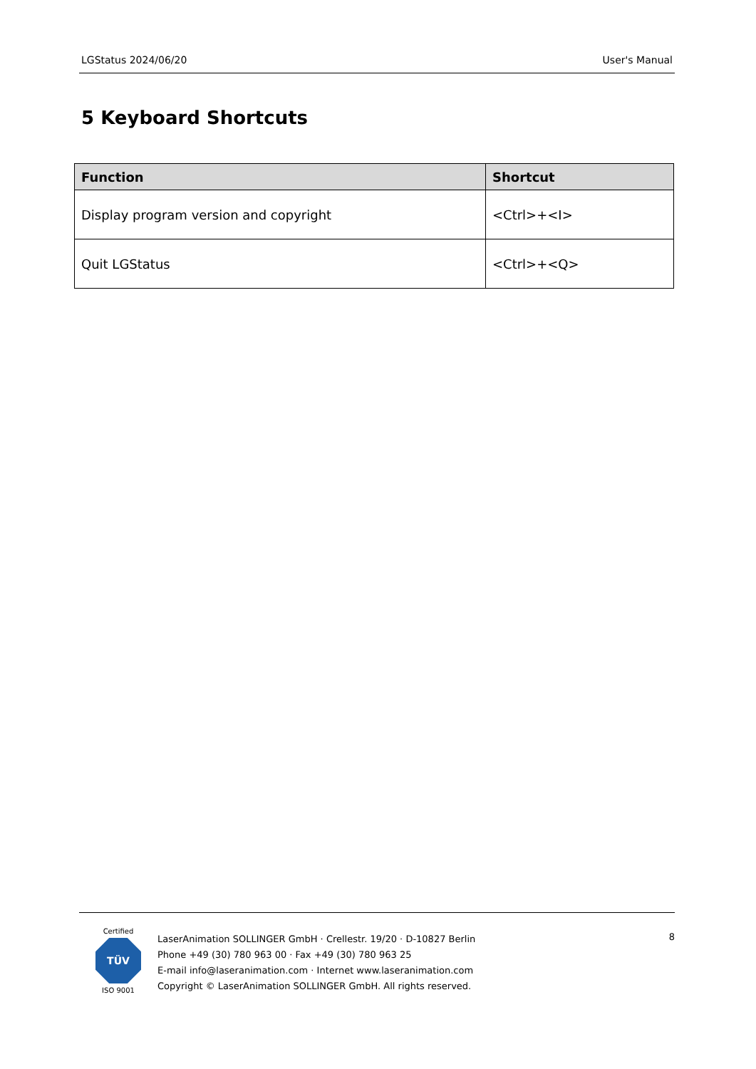LGStatus 2024/06/20 User's Manual
5 Keyboard Shortcuts
| Function | Shortcut |
| --- | --- |
| Display program version and copyright | <Ctrl>+<I> |
| Quit LGStatus | <Ctrl>+<Q> |
Certified
TÜV
ISO 9001
LaserAnimation SOLLINGER GmbH · Crellestr. 19/20 · D-10827 Berlin
Phone +49 (30) 780 963 00 · Fax +49 (30) 780 963 25
E-mail info@laseranimation.com · Internet www.laseranimation.com
Copyright © LaserAnimation SOLLINGER GmbH. All rights reserved.
8